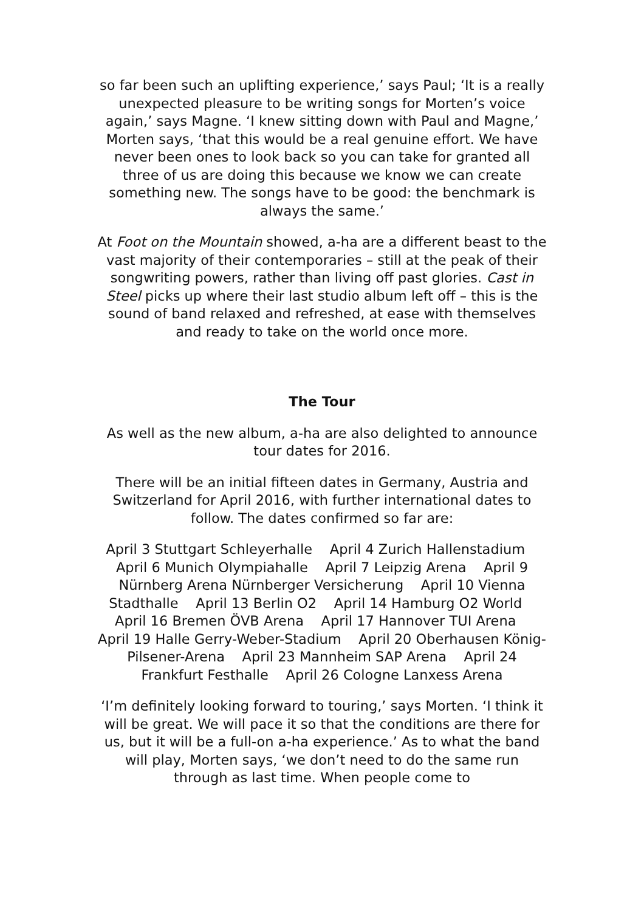so far been such an uplifting experience,’ says Paul; ‘It is a really unexpected pleasure to be writing songs for Morten’s voice again,’ says Magne. ‘I knew sitting down with Paul and Magne,’ Morten says, ‘that this would be a real genuine effort. We have never been ones to look back so you can take for granted all three of us are doing this because we know we can create something new. The songs have to be good: the benchmark is always the same.’
At Foot on the Mountain showed, a-ha are a different beast to the vast majority of their contemporaries – still at the peak of their songwriting powers, rather than living off past glories. Cast in Steel picks up where their last studio album left off – this is the sound of band relaxed and refreshed, at ease with themselves and ready to take on the world once more.
The Tour
As well as the new album, a-ha are also delighted to announce tour dates for 2016.
There will be an initial fifteen dates in Germany, Austria and Switzerland for April 2016, with further international dates to follow. The dates confirmed so far are:
April 3 Stuttgart Schleyerhalle April 4 Zurich Hallenstadium April 6 Munich Olympiahalle April 7 Leipzig Arena April 9 Nürnberg Arena Nürnberger Versicherung April 10 Vienna Stadthalle April 13 Berlin O2 April 14 Hamburg O2 World April 16 Bremen ÖVB Arena April 17 Hannover TUI Arena April 19 Halle Gerry-Weber-Stadium April 20 Oberhausen König-Pilsener-Arena April 23 Mannheim SAP Arena April 24 Frankfurt Festhalle April 26 Cologne Lanxess Arena
‘I’m definitely looking forward to touring,’ says Morten. ‘I think it will be great. We will pace it so that the conditions are there for us, but it will be a full-on a-ha experience.’ As to what the band will play, Morten says, ‘we don’t need to do the same run through as last time. When people come to